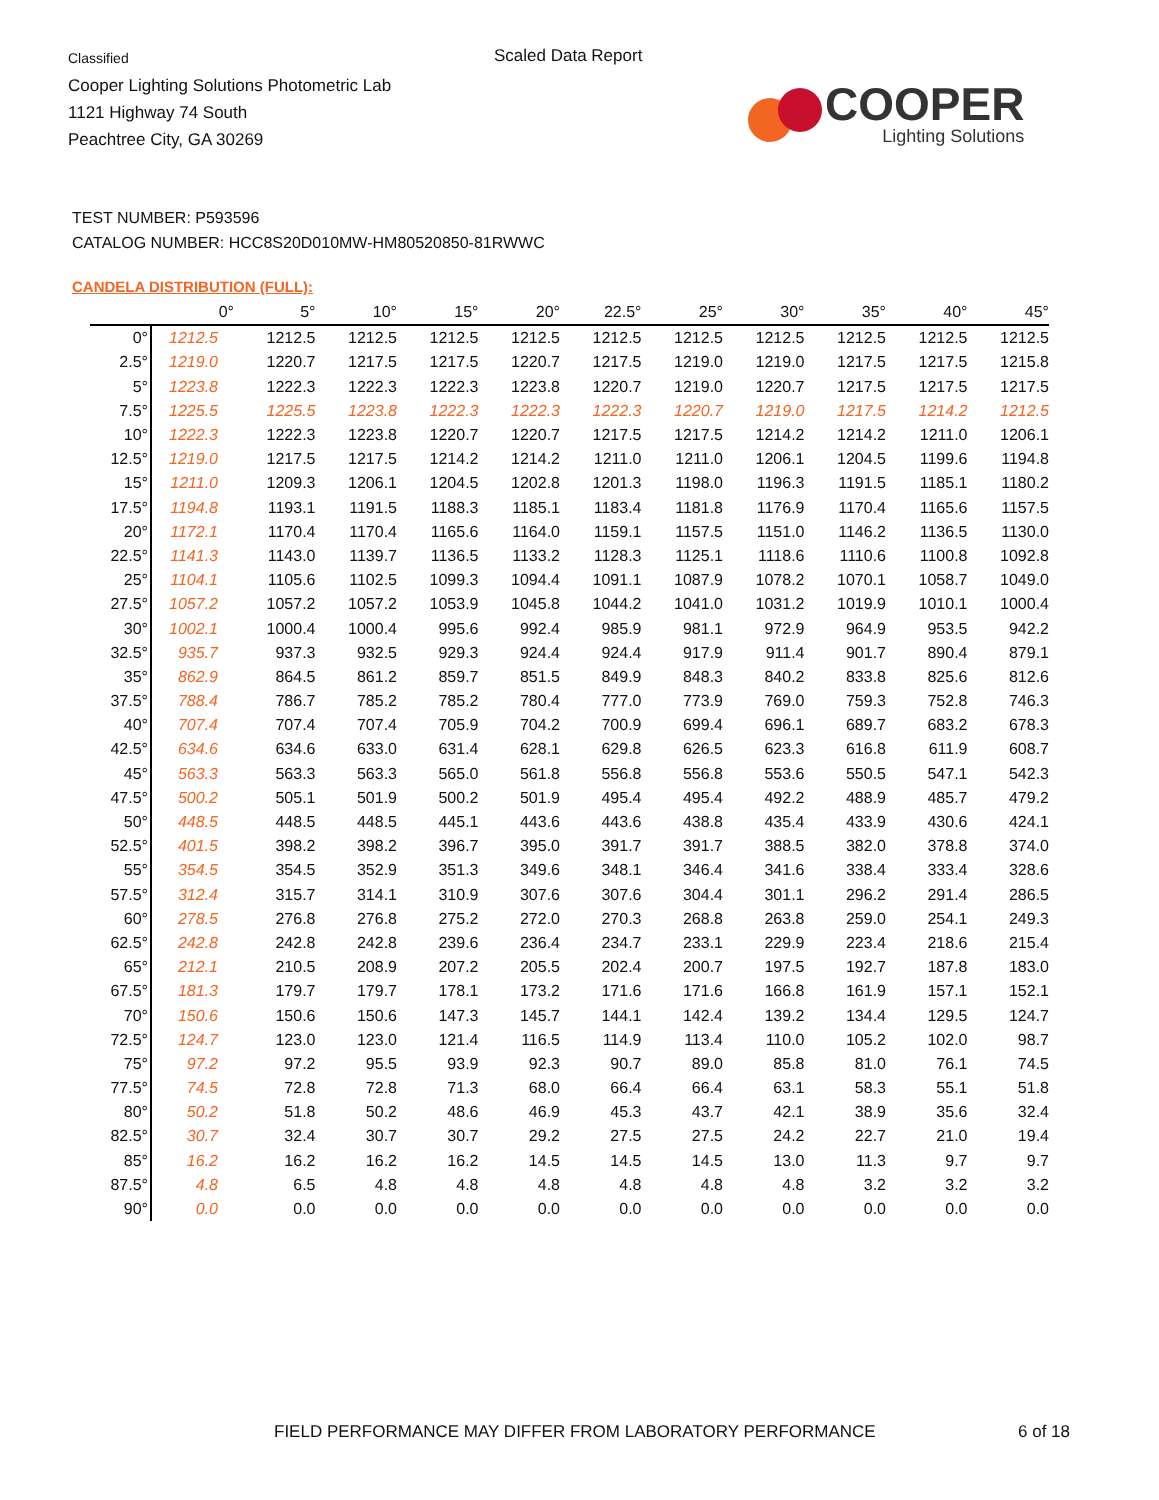Classified
Cooper Lighting Solutions Photometric Lab
1121 Highway 74 South
Peachtree City, GA 30269
Scaled Data Report
COOPER
Lighting Solutions
TEST NUMBER: P593596
CATALOG NUMBER: HCC8S20D010MW-HM80520850-81RWWC
CANDELA DISTRIBUTION (FULL):
| | 0° | 5° | 10° | 15° | 20° | 22.5° | 25° | 30° | 35° | 40° | 45° |
| --- | --- | --- | --- | --- | --- | --- | --- | --- | --- | --- | --- |
| 0° | 1212.5 | 1212.5 | 1212.5 | 1212.5 | 1212.5 | 1212.5 | 1212.5 | 1212.5 | 1212.5 | 1212.5 | 1212.5 |
| 2.5° | 1219.0 | 1220.7 | 1217.5 | 1217.5 | 1220.7 | 1217.5 | 1219.0 | 1219.0 | 1217.5 | 1217.5 | 1215.8 |
| 5° | 1223.8 | 1222.3 | 1222.3 | 1222.3 | 1223.8 | 1220.7 | 1219.0 | 1220.7 | 1217.5 | 1217.5 | 1217.5 |
| 7.5° | 1225.5 | 1225.5 | 1223.8 | 1222.3 | 1222.3 | 1222.3 | 1220.7 | 1219.0 | 1217.5 | 1214.2 | 1212.5 |
| 10° | 1222.3 | 1222.3 | 1223.8 | 1220.7 | 1220.7 | 1217.5 | 1217.5 | 1214.2 | 1214.2 | 1211.0 | 1206.1 |
| 12.5° | 1219.0 | 1217.5 | 1217.5 | 1214.2 | 1214.2 | 1211.0 | 1211.0 | 1206.1 | 1204.5 | 1199.6 | 1194.8 |
| 15° | 1211.0 | 1209.3 | 1206.1 | 1204.5 | 1202.8 | 1201.3 | 1198.0 | 1196.3 | 1191.5 | 1185.1 | 1180.2 |
| 17.5° | 1194.8 | 1193.1 | 1191.5 | 1188.3 | 1185.1 | 1183.4 | 1181.8 | 1176.9 | 1170.4 | 1165.6 | 1157.5 |
| 20° | 1172.1 | 1170.4 | 1170.4 | 1165.6 | 1164.0 | 1159.1 | 1157.5 | 1151.0 | 1146.2 | 1136.5 | 1130.0 |
| 22.5° | 1141.3 | 1143.0 | 1139.7 | 1136.5 | 1133.2 | 1128.3 | 1125.1 | 1118.6 | 1110.6 | 1100.8 | 1092.8 |
| 25° | 1104.1 | 1105.6 | 1102.5 | 1099.3 | 1094.4 | 1091.1 | 1087.9 | 1078.2 | 1070.1 | 1058.7 | 1049.0 |
| 27.5° | 1057.2 | 1057.2 | 1057.2 | 1053.9 | 1045.8 | 1044.2 | 1041.0 | 1031.2 | 1019.9 | 1010.1 | 1000.4 |
| 30° | 1002.1 | 1000.4 | 1000.4 | 995.6 | 992.4 | 985.9 | 981.1 | 972.9 | 964.9 | 953.5 | 942.2 |
| 32.5° | 935.7 | 937.3 | 932.5 | 929.3 | 924.4 | 924.4 | 917.9 | 911.4 | 901.7 | 890.4 | 879.1 |
| 35° | 862.9 | 864.5 | 861.2 | 859.7 | 851.5 | 849.9 | 848.3 | 840.2 | 833.8 | 825.6 | 812.6 |
| 37.5° | 788.4 | 786.7 | 785.2 | 785.2 | 780.4 | 777.0 | 773.9 | 769.0 | 759.3 | 752.8 | 746.3 |
| 40° | 707.4 | 707.4 | 707.4 | 705.9 | 704.2 | 700.9 | 699.4 | 696.1 | 689.7 | 683.2 | 678.3 |
| 42.5° | 634.6 | 634.6 | 633.0 | 631.4 | 628.1 | 629.8 | 626.5 | 623.3 | 616.8 | 611.9 | 608.7 |
| 45° | 563.3 | 563.3 | 563.3 | 565.0 | 561.8 | 556.8 | 556.8 | 553.6 | 550.5 | 547.1 | 542.3 |
| 47.5° | 500.2 | 505.1 | 501.9 | 500.2 | 501.9 | 495.4 | 495.4 | 492.2 | 488.9 | 485.7 | 479.2 |
| 50° | 448.5 | 448.5 | 448.5 | 445.1 | 443.6 | 443.6 | 438.8 | 435.4 | 433.9 | 430.6 | 424.1 |
| 52.5° | 401.5 | 398.2 | 398.2 | 396.7 | 395.0 | 391.7 | 391.7 | 388.5 | 382.0 | 378.8 | 374.0 |
| 55° | 354.5 | 354.5 | 352.9 | 351.3 | 349.6 | 348.1 | 346.4 | 341.6 | 338.4 | 333.4 | 328.6 |
| 57.5° | 312.4 | 315.7 | 314.1 | 310.9 | 307.6 | 307.6 | 304.4 | 301.1 | 296.2 | 291.4 | 286.5 |
| 60° | 278.5 | 276.8 | 276.8 | 275.2 | 272.0 | 270.3 | 268.8 | 263.8 | 259.0 | 254.1 | 249.3 |
| 62.5° | 242.8 | 242.8 | 242.8 | 239.6 | 236.4 | 234.7 | 233.1 | 229.9 | 223.4 | 218.6 | 215.4 |
| 65° | 212.1 | 210.5 | 208.9 | 207.2 | 205.5 | 202.4 | 200.7 | 197.5 | 192.7 | 187.8 | 183.0 |
| 67.5° | 181.3 | 179.7 | 179.7 | 178.1 | 173.2 | 171.6 | 171.6 | 166.8 | 161.9 | 157.1 | 152.1 |
| 70° | 150.6 | 150.6 | 150.6 | 147.3 | 145.7 | 144.1 | 142.4 | 139.2 | 134.4 | 129.5 | 124.7 |
| 72.5° | 124.7 | 123.0 | 123.0 | 121.4 | 116.5 | 114.9 | 113.4 | 110.0 | 105.2 | 102.0 | 98.7 |
| 75° | 97.2 | 97.2 | 95.5 | 93.9 | 92.3 | 90.7 | 89.0 | 85.8 | 81.0 | 76.1 | 74.5 |
| 77.5° | 74.5 | 72.8 | 72.8 | 71.3 | 68.0 | 66.4 | 66.4 | 63.1 | 58.3 | 55.1 | 51.8 |
| 80° | 50.2 | 51.8 | 50.2 | 48.6 | 46.9 | 45.3 | 43.7 | 42.1 | 38.9 | 35.6 | 32.4 |
| 82.5° | 30.7 | 32.4 | 30.7 | 30.7 | 29.2 | 27.5 | 27.5 | 24.2 | 22.7 | 21.0 | 19.4 |
| 85° | 16.2 | 16.2 | 16.2 | 16.2 | 14.5 | 14.5 | 14.5 | 13.0 | 11.3 | 9.7 | 9.7 |
| 87.5° | 4.8 | 6.5 | 4.8 | 4.8 | 4.8 | 4.8 | 4.8 | 4.8 | 3.2 | 3.2 | 3.2 |
| 90° | 0.0 | 0.0 | 0.0 | 0.0 | 0.0 | 0.0 | 0.0 | 0.0 | 0.0 | 0.0 | 0.0 |
FIELD PERFORMANCE MAY DIFFER FROM LABORATORY PERFORMANCE
6 of 18